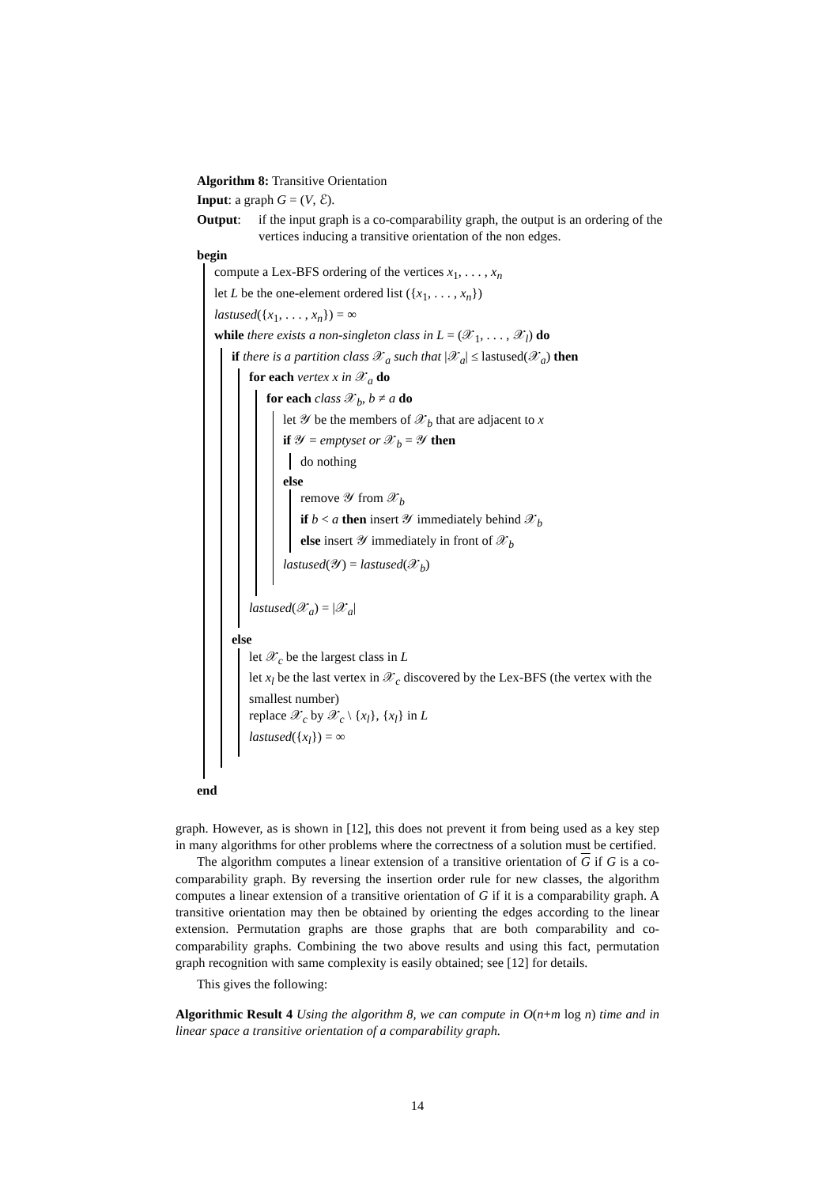Algorithm 8: Transitive Orientation
Input: a graph G = (V, ℰ).
Output: if the input graph is a co-comparability graph, the output is an ordering of the vertices inducing a transitive orientation of the non edges.
begin
compute a Lex-BFS ordering of the vertices x<sub>1</sub>, . . . , x<sub>n</sub>
let L be the one-element ordered list ({x<sub>1</sub>, . . . , x<sub>n</sub>})
lastused({x<sub>1</sub>, . . . , x<sub>n</sub>}) = ∞
while there exists a non-singleton class in L = (𝒳<sub>1</sub>, . . . , 𝒳<sub>l</sub>) do
if there is a partition class 𝒳<sub>a</sub> such that |𝒳<sub>a</sub>| ≤ lastused(𝒳<sub>a</sub>) then
for each vertex x in 𝒳<sub>a</sub> do
for each class 𝒳<sub>b</sub>, b ≠ a do
let 𝒴 be the members of 𝒳<sub>b</sub> that are adjacent to x
if 𝒴 = emptyset or 𝒳<sub>b</sub> = 𝒴 then
do nothing
else
remove 𝒴 from 𝒳<sub>b</sub>
if b < a then insert 𝒴 immediately behind 𝒳<sub>b</sub>
else insert 𝒴 immediately in front of 𝒳<sub>b</sub>
lastused(𝒴) = lastused(𝒳<sub>b</sub>)
lastused(𝒳<sub>a</sub>) = |𝒳<sub>a</sub>|
else
let 𝒳<sub>c</sub> be the largest class in L
let x<sub>l</sub> be the last vertex in 𝒳<sub>c</sub> discovered by the Lex-BFS (the vertex with the smallest number)
replace 𝒳<sub>c</sub> by 𝒳<sub>c</sub> \ {x<sub>l</sub>}, {x<sub>l</sub>} in L
lastused({x<sub>l</sub>}) = ∞
end
graph. However, as is shown in [12], this does not prevent it from being used as a key step in many algorithms for other problems where the correctness of a solution must be certified.
The algorithm computes a linear extension of a transitive orientation of G if G is a co-comparability graph. By reversing the insertion order rule for new classes, the algorithm computes a linear extension of a transitive orientation of G if it is a comparability graph. A transitive orientation may then be obtained by orienting the edges according to the linear extension. Permutation graphs are those graphs that are both comparability and co-comparability graphs. Combining the two above results and using this fact, permutation graph recognition with same complexity is easily obtained; see [12] for details.
This gives the following:
Algorithmic Result 4 Using the algorithm 8, we can compute in O(n+m log n) time and in linear space a transitive orientation of a comparability graph.
14